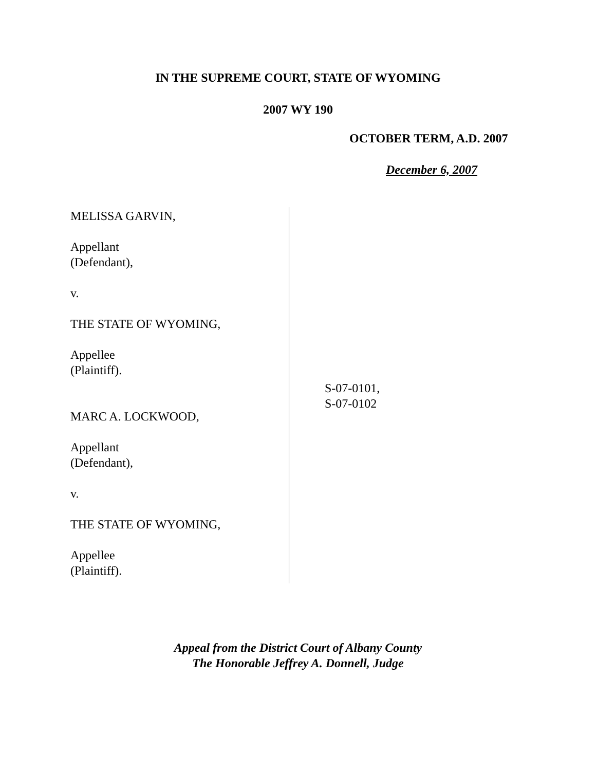IN THE SUPREME COURT, STATE OF WYOMING
2007 WY 190
OCTOBER TERM, A.D. 2007
December 6, 2007
MELISSA GARVIN,
Appellant
(Defendant),
v.
THE STATE OF WYOMING,
Appellee
(Plaintiff).
MARC A. LOCKWOOD,
Appellant
(Defendant),
v.
THE STATE OF WYOMING,
Appellee
(Plaintiff).
S-07-0101,
S-07-0102
Appeal from the District Court of Albany County
The Honorable Jeffrey A. Donnell, Judge